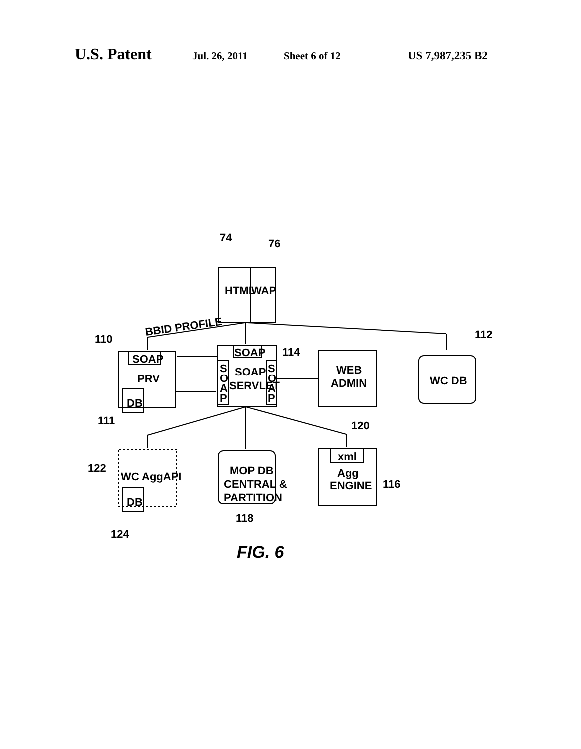U.S. Patent Jul. 26, 2011 Sheet 6 of 12 US 7,987,235 B2
HTML
WAP
BBID PROFILE
110
SOAP
PRV
DB
111
SOAP
SOAP
SERVLET
114
S
O
A
P
S
O
A
P
WEB
ADMIN
120
WC DB
112
74
76
122
WC
AggAPI
DB
124
MOP DB
CENTRAL &
PARTITION
118
xml
Agg
ENGINE
116
FIG. 6